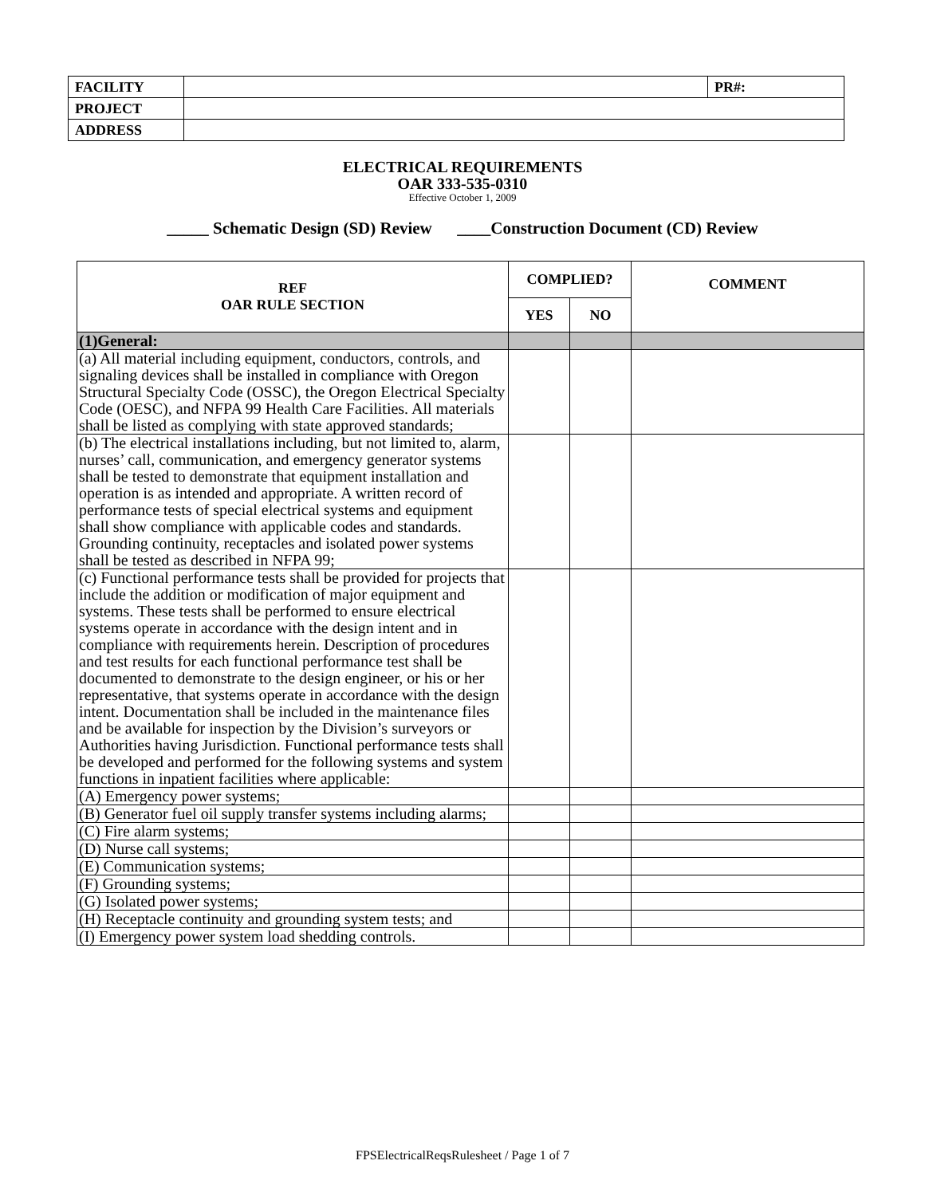| FACILITY | | PR#: |
| PROJECT | | |
| ADDRESS | | |
ELECTRICAL REQUIREMENTS
OAR 333-535-0310
Effective October 1, 2009
_____ Schematic Design (SD) Review ____Construction Document (CD) Review
| REF OAR RULE SECTION | COMPLIED? | | COMMENT |
| --- | --- | --- | --- |
| | YES | NO | |
| (1)General: | | | |
| (a) All material including equipment, conductors, controls, and signaling devices shall be installed in compliance with Oregon Structural Specialty Code (OSSC), the Oregon Electrical Specialty Code (OESC), and NFPA 99 Health Care Facilities. All materials shall be listed as complying with state approved standards; | | | |
| (b) The electrical installations including, but not limited to, alarm, nurses’ call, communication, and emergency generator systems shall be tested to demonstrate that equipment installation and operation is as intended and appropriate. A written record of performance tests of special electrical systems and equipment shall show compliance with applicable codes and standards. Grounding continuity, receptacles and isolated power systems shall be tested as described in NFPA 99; | | | |
| (c) Functional performance tests shall be provided for projects that include the addition or modification of major equipment and systems. These tests shall be performed to ensure electrical systems operate in accordance with the design intent and in compliance with requirements herein. Description of procedures and test results for each functional performance test shall be documented to demonstrate to the design engineer, or his or her representative, that systems operate in accordance with the design intent. Documentation shall be included in the maintenance files and be available for inspection by the Division’s surveyors or Authorities having Jurisdiction. Functional performance tests shall be developed and performed for the following systems and system functions in inpatient facilities where applicable: | | | |
| (A) Emergency power systems; | | | |
| (B) Generator fuel oil supply transfer systems including alarms; | | | |
| (C) Fire alarm systems; | | | |
| (D) Nurse call systems; | | | |
| (E) Communication systems; | | | |
| (F) Grounding systems; | | | |
| (G) Isolated power systems; | | | |
| (H) Receptacle continuity and grounding system tests; and | | | |
| (I) Emergency power system load shedding controls. | | | |
FPSElectricalReqsRulesheet / Page 1 of 7